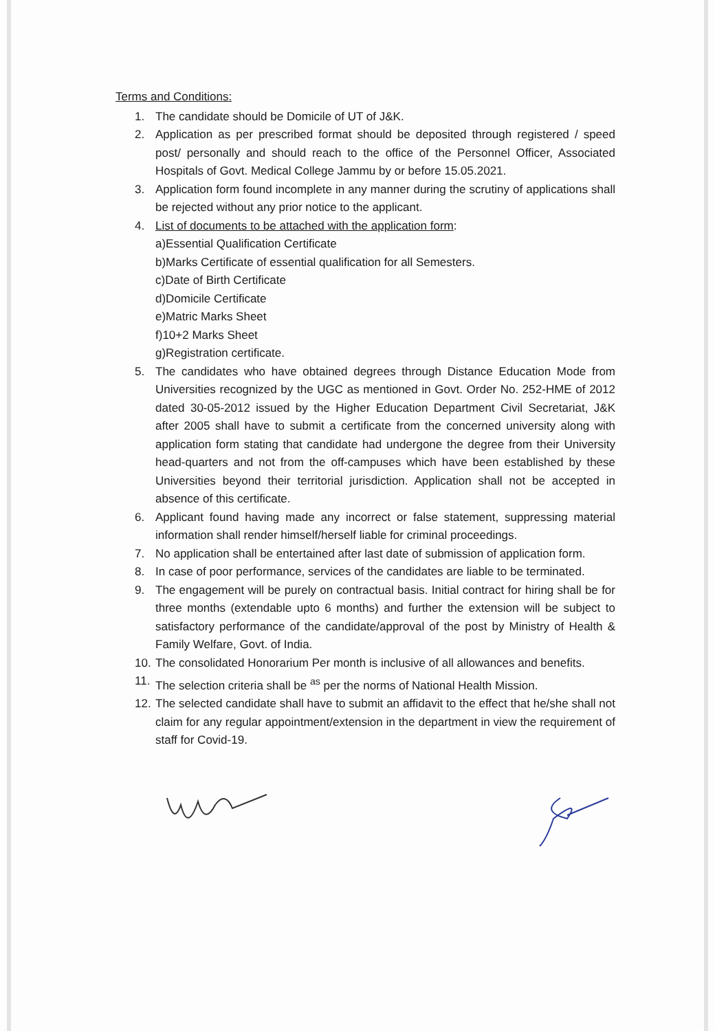Terms and Conditions:
1. The candidate should be Domicile of UT of J&K.
2. Application as per prescribed format should be deposited through registered / speed post/ personally and should reach to the office of the Personnel Officer, Associated Hospitals of Govt. Medical College Jammu by or before 15.05.2021.
3. Application form found incomplete in any manner during the scrutiny of applications shall be rejected without any prior notice to the applicant.
4. List of documents to be attached with the application form:
a)Essential Qualification Certificate
b)Marks Certificate of essential qualification for all Semesters.
c)Date of Birth Certificate
d)Domicile Certificate
e)Matric Marks Sheet
f)10+2 Marks Sheet
g)Registration certificate.
5. The candidates who have obtained degrees through Distance Education Mode from Universities recognized by the UGC as mentioned in Govt. Order No. 252-HME of 2012 dated 30-05-2012 issued by the Higher Education Department Civil Secretariat, J&K after 2005 shall have to submit a certificate from the concerned university along with application form stating that candidate had undergone the degree from their University head-quarters and not from the off-campuses which have been established by these Universities beyond their territorial jurisdiction. Application shall not be accepted in absence of this certificate.
6. Applicant found having made any incorrect or false statement, suppressing material information shall render himself/herself liable for criminal proceedings.
7. No application shall be entertained after last date of submission of application form.
8. In case of poor performance, services of the candidates are liable to be terminated.
9. The engagement will be purely on contractual basis. Initial contract for hiring shall be for three months (extendable upto 6 months) and further the extension will be subject to satisfactory performance of the candidate/approval of the post by Ministry of Health & Family Welfare, Govt. of India.
10. The consolidated Honorarium Per month is inclusive of all allowances and benefits.
11. The selection criteria shall be <sup>as</sup> per the norms of National Health Mission.
12. The selected candidate shall have to submit an affidavit to the effect that he/she shall not claim for any regular appointment/extension in the department in view the requirement of staff for Covid-19.